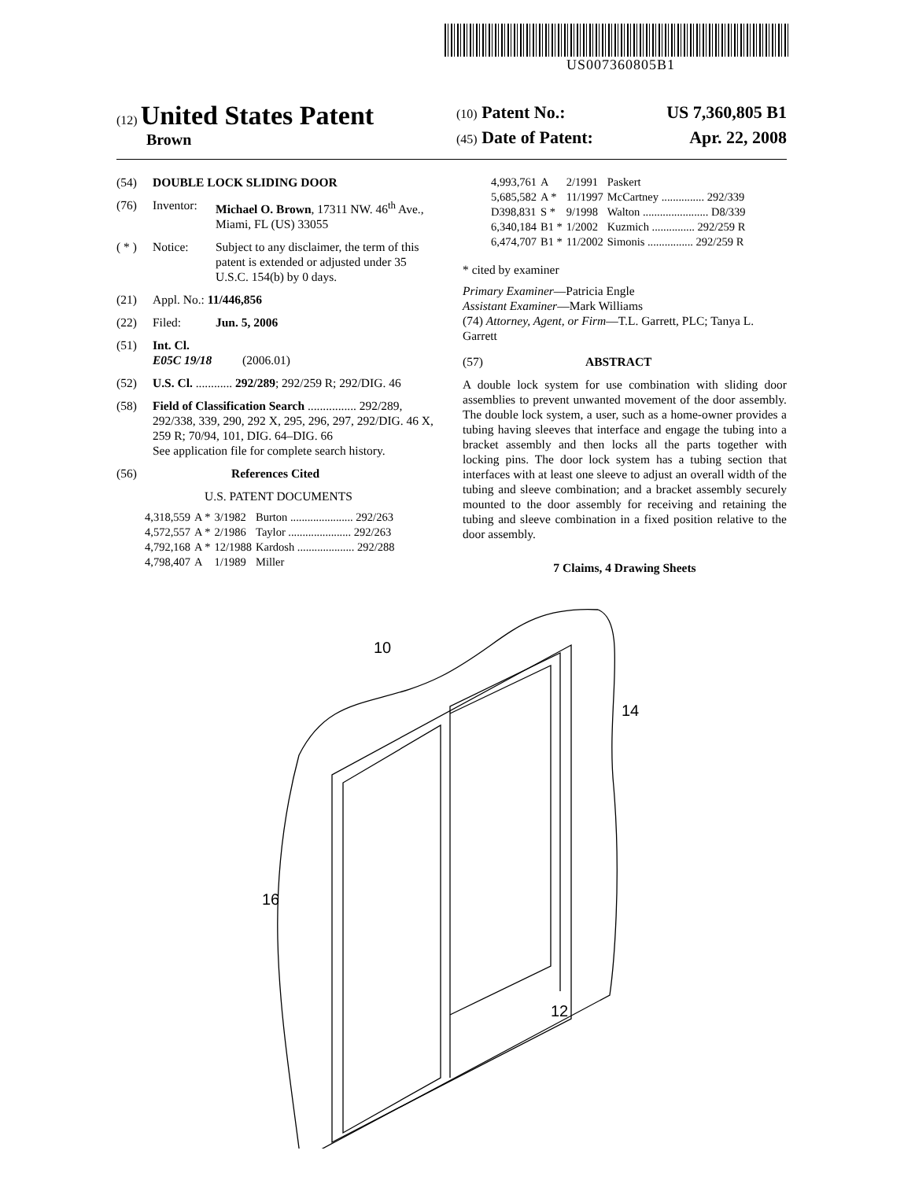US007360805B1
(12) United States Patent
Brown
(10) Patent No.: US 7,360,805 B1
(45) Date of Patent: Apr. 22, 2008
(54) DOUBLE LOCK SLIDING DOOR
(76) Inventor: Michael O. Brown, 17311 NW. 46<sup>th</sup> Ave., Miami, FL (US) 33055
( * ) Notice: Subject to any disclaimer, the term of this patent is extended or adjusted under 35 U.S.C. 154(b) by 0 days.
(21) Appl. No.: 11/446,856
(22) Filed: Jun. 5, 2006
(51) Int. Cl.
E05C 19/18 (2006.01)
(52) U.S. Cl. ............ 292/289; 292/259 R; 292/DIG. 46
(58) Field of Classification Search ................ 292/289, 292/338, 339, 290, 292 X, 295, 296, 297, 292/DIG. 46 X, 259 R; 70/94, 101, DIG. 64–DIG. 66
See application file for complete search history.
(56) References Cited
U.S. PATENT DOCUMENTS
| 4,318,559 | A * | 3/1982 | Burton ...................... 292/263 |
| 4,572,557 | A * | 2/1986 | Taylor ...................... 292/263 |
| 4,792,168 | A * | 12/1988 | Kardosh .................... 292/288 |
| 4,798,407 | A | 1/1989 | Miller |
| 4,993,761 | A | 2/1991 | Paskert |
| 5,685,582 | A * | 11/1997 | McCartney ............... 292/339 |
| D398,831 | S * | 9/1998 | Walton ....................... D8/339 |
| 6,340,184 | B1 * | 1/2002 | Kuzmich ............... 292/259 R |
| 6,474,707 | B1 * | 11/2002 | Simonis ................ 292/259 R |
* cited by examiner
Primary Examiner—Patricia Engle
Assistant Examiner—Mark Williams
(74) Attorney, Agent, or Firm—T.L. Garrett, PLC; Tanya L. Garrett
(57) ABSTRACT
A double lock system for use combination with sliding door assemblies to prevent unwanted movement of the door assembly. The double lock system, a user, such as a home-owner provides a tubing having sleeves that interface and engage the tubing into a bracket assembly and then locks all the parts together with locking pins. The door lock system has a tubing section that interfaces with at least one sleeve to adjust an overall width of the tubing and sleeve combination; and a bracket assembly securely mounted to the door assembly for receiving and retaining the tubing and sleeve combination in a fixed position relative to the door assembly.
7 Claims, 4 Drawing Sheets
10
14
16
12